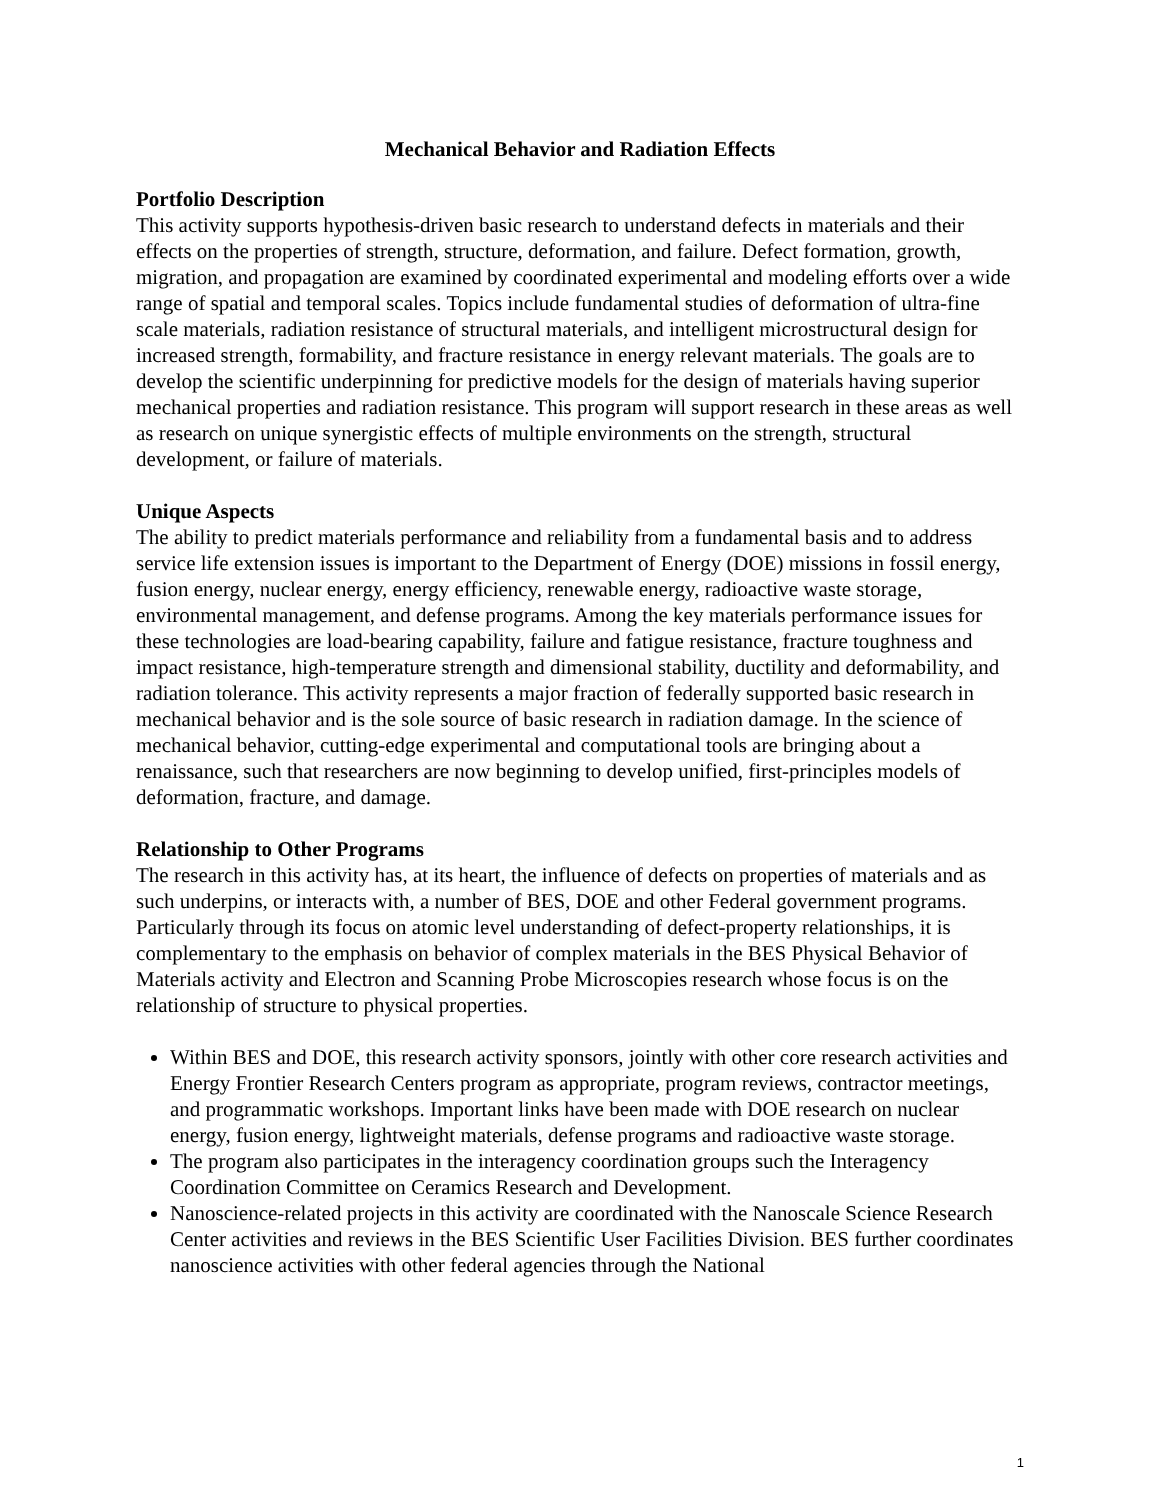Mechanical Behavior and Radiation Effects
Portfolio Description
This activity supports hypothesis-driven basic research to understand defects in materials and their effects on the properties of strength, structure, deformation, and failure. Defect formation, growth, migration, and propagation are examined by coordinated experimental and modeling efforts over a wide range of spatial and temporal scales. Topics include fundamental studies of deformation of ultra-fine scale materials, radiation resistance of structural materials, and intelligent microstructural design for increased strength, formability, and fracture resistance in energy relevant materials. The goals are to develop the scientific underpinning for predictive models for the design of materials having superior mechanical properties and radiation resistance. This program will support research in these areas as well as research on unique synergistic effects of multiple environments on the strength, structural development, or failure of materials.
Unique Aspects
The ability to predict materials performance and reliability from a fundamental basis and to address service life extension issues is important to the Department of Energy (DOE) missions in fossil energy, fusion energy, nuclear energy, energy efficiency, renewable energy, radioactive waste storage, environmental management, and defense programs. Among the key materials performance issues for these technologies are load-bearing capability, failure and fatigue resistance, fracture toughness and impact resistance, high-temperature strength and dimensional stability, ductility and deformability, and radiation tolerance. This activity represents a major fraction of federally supported basic research in mechanical behavior and is the sole source of basic research in radiation damage. In the science of mechanical behavior, cutting-edge experimental and computational tools are bringing about a renaissance, such that researchers are now beginning to develop unified, first-principles models of deformation, fracture, and damage.
Relationship to Other Programs
The research in this activity has, at its heart, the influence of defects on properties of materials and as such underpins, or interacts with, a number of BES, DOE and other Federal government programs. Particularly through its focus on atomic level understanding of defect-property relationships, it is complementary to the emphasis on behavior of complex materials in the BES Physical Behavior of Materials activity and Electron and Scanning Probe Microscopies research whose focus is on the relationship of structure to physical properties.
Within BES and DOE, this research activity sponsors, jointly with other core research activities and Energy Frontier Research Centers program as appropriate, program reviews, contractor meetings, and programmatic workshops. Important links have been made with DOE research on nuclear energy, fusion energy, lightweight materials, defense programs and radioactive waste storage.
The program also participates in the interagency coordination groups such the Interagency Coordination Committee on Ceramics Research and Development.
Nanoscience-related projects in this activity are coordinated with the Nanoscale Science Research Center activities and reviews in the BES Scientific User Facilities Division. BES further coordinates nanoscience activities with other federal agencies through the National
1